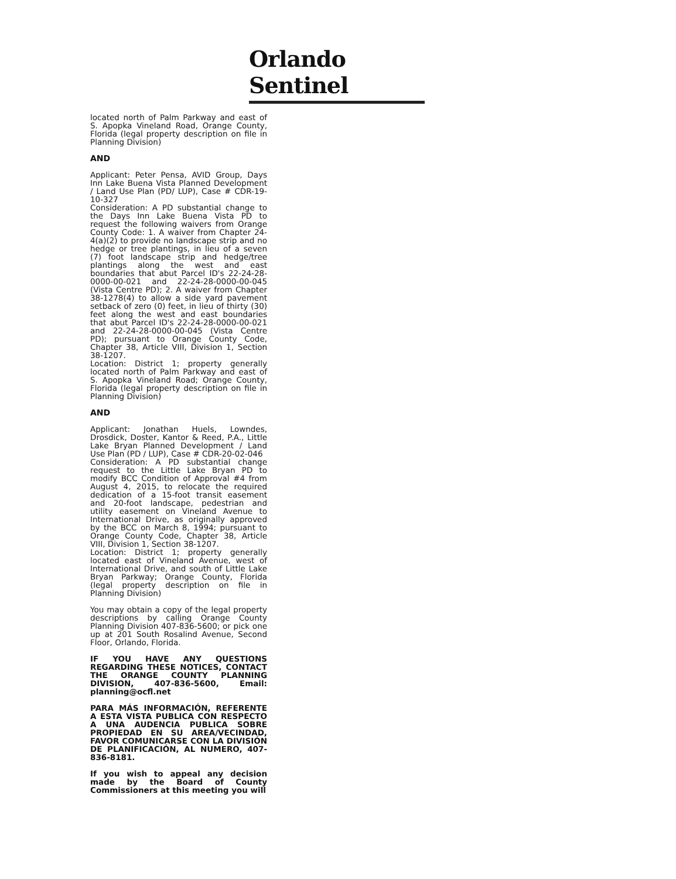Orlando Sentinel
located north of Palm Parkway and east of S. Apopka Vineland Road, Orange County, Florida (legal property description on file in Planning Division)
AND
Applicant: Peter Pensa, AVID Group, Days Inn Lake Buena Vista Planned Development / Land Use Plan (PD/ LUP), Case # CDR-19-10-327
Consideration: A PD substantial change to the Days Inn Lake Buena Vista PD to request the following waivers from Orange County Code: 1. A waiver from Chapter 24-4(a)(2) to provide no landscape strip and no hedge or tree plantings, in lieu of a seven (7) foot landscape strip and hedge/tree plantings along the west and east boundaries that abut Parcel ID's 22-24-28-0000-00-021 and 22-24-28-0000-00-045 (Vista Centre PD); 2. A waiver from Chapter 38-1278(4) to allow a side yard pavement setback of zero (0) feet, in lieu of thirty (30) feet along the west and east boundaries that abut Parcel ID's 22-24-28-0000-00-021 and 22-24-28-0000-00-045 (Vista Centre PD); pursuant to Orange County Code, Chapter 38, Article VIII, Division 1, Section 38-1207.
Location: District 1; property generally located north of Palm Parkway and east of S. Apopka Vineland Road; Orange County, Florida (legal property description on file in Planning Division)
AND
Applicant: Jonathan Huels, Lowndes, Drosdick, Doster, Kantor & Reed, P.A., Little Lake Bryan Planned Development / Land Use Plan (PD / LUP), Case # CDR-20-02-046
Consideration: A PD substantial change request to the Little Lake Bryan PD to modify BCC Condition of Approval #4 from August 4, 2015, to relocate the required dedication of a 15-foot transit easement and 20-foot landscape, pedestrian and utility easement on Vineland Avenue to International Drive, as originally approved by the BCC on March 8, 1994; pursuant to Orange County Code, Chapter 38, Article VIII, Division 1, Section 38-1207.
Location: District 1; property generally located east of Vineland Avenue, west of International Drive, and south of Little Lake Bryan Parkway; Orange County, Florida (legal property description on file in Planning Division)
You may obtain a copy of the legal property descriptions by calling Orange County Planning Division 407-836-5600; or pick one up at 201 South Rosalind Avenue, Second Floor, Orlando, Florida.
IF YOU HAVE ANY QUESTIONS REGARDING THESE NOTICES, CONTACT THE ORANGE COUNTY PLANNING DIVISION, 407-836-5600, Email: planning@ocfl.net
PARA MÁS INFORMACIÓN, REFERENTE A ESTA VISTA PUBLICA CON RESPECTO A UNA AUDENCIA PUBLICA SOBRE PROPIEDAD EN SU AREA/VECINDAD, FAVOR COMUNICARSE CON LA DIVISIÓN DE PLANIFICACIÓN, AL NUMERO, 407-836-8181.
If you wish to appeal any decision made by the Board of County Commissioners at this meeting you will